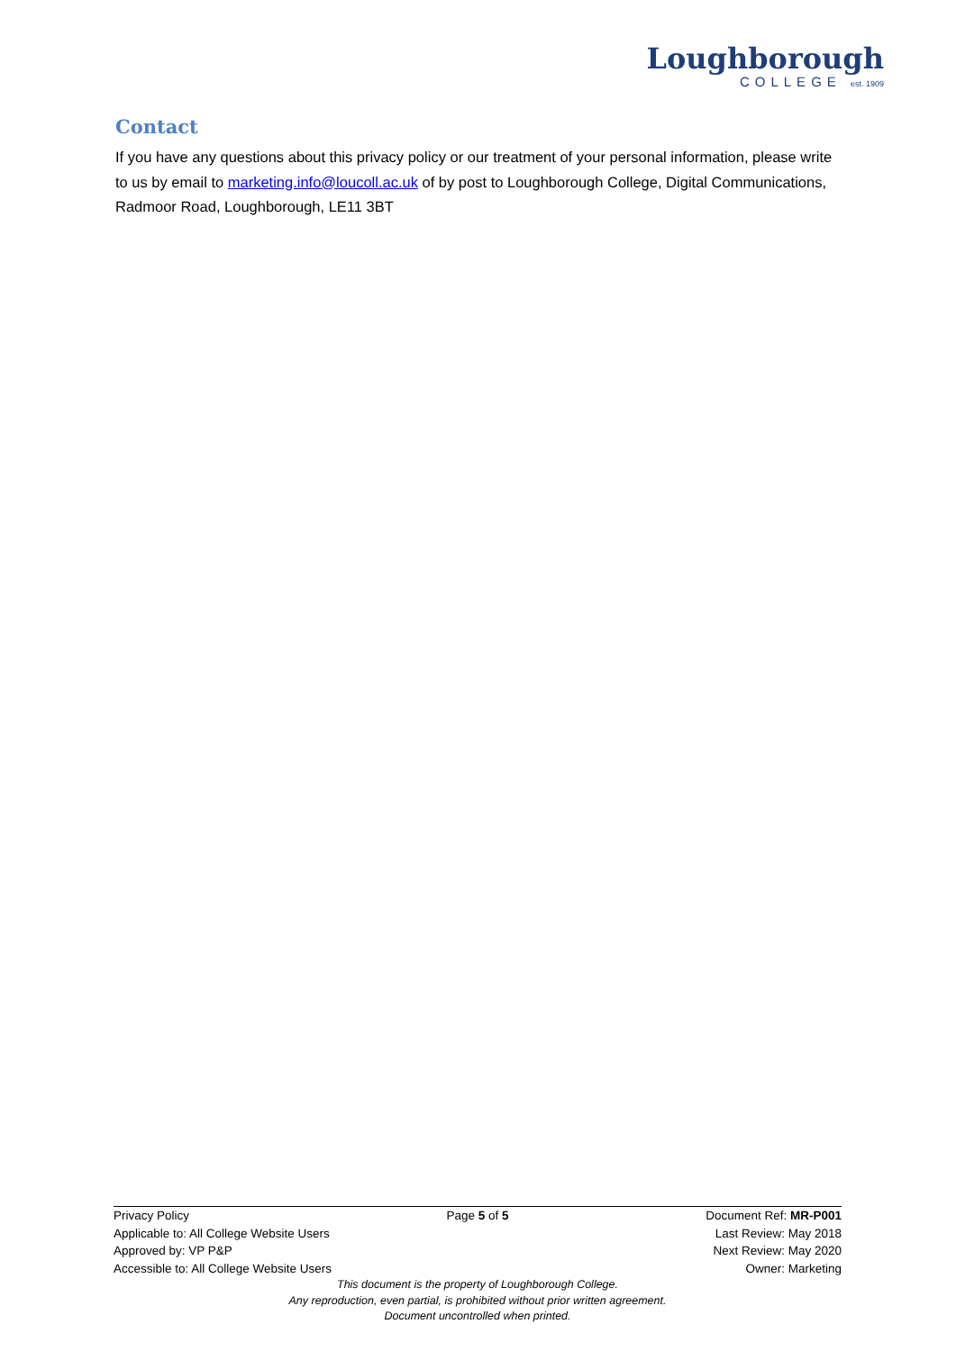Loughborough
COLLEGE est. 1909
Contact
If you have any questions about this privacy policy or our treatment of your personal information, please write to us by email to marketing.info@loucoll.ac.uk of by post to Loughborough College, Digital Communications, Radmoor Road, Loughborough, LE11 3BT
Privacy Policy Page 5 of 5 Document Ref: MR-P001
Applicable to: All College Website Users Last Review: May 2018
Approved by: VP P&P Next Review: May 2020
Accessible to: All College Website Users Owner: Marketing
This document is the property of Loughborough College.
Any reproduction, even partial, is prohibited without prior written agreement.
Document uncontrolled when printed.